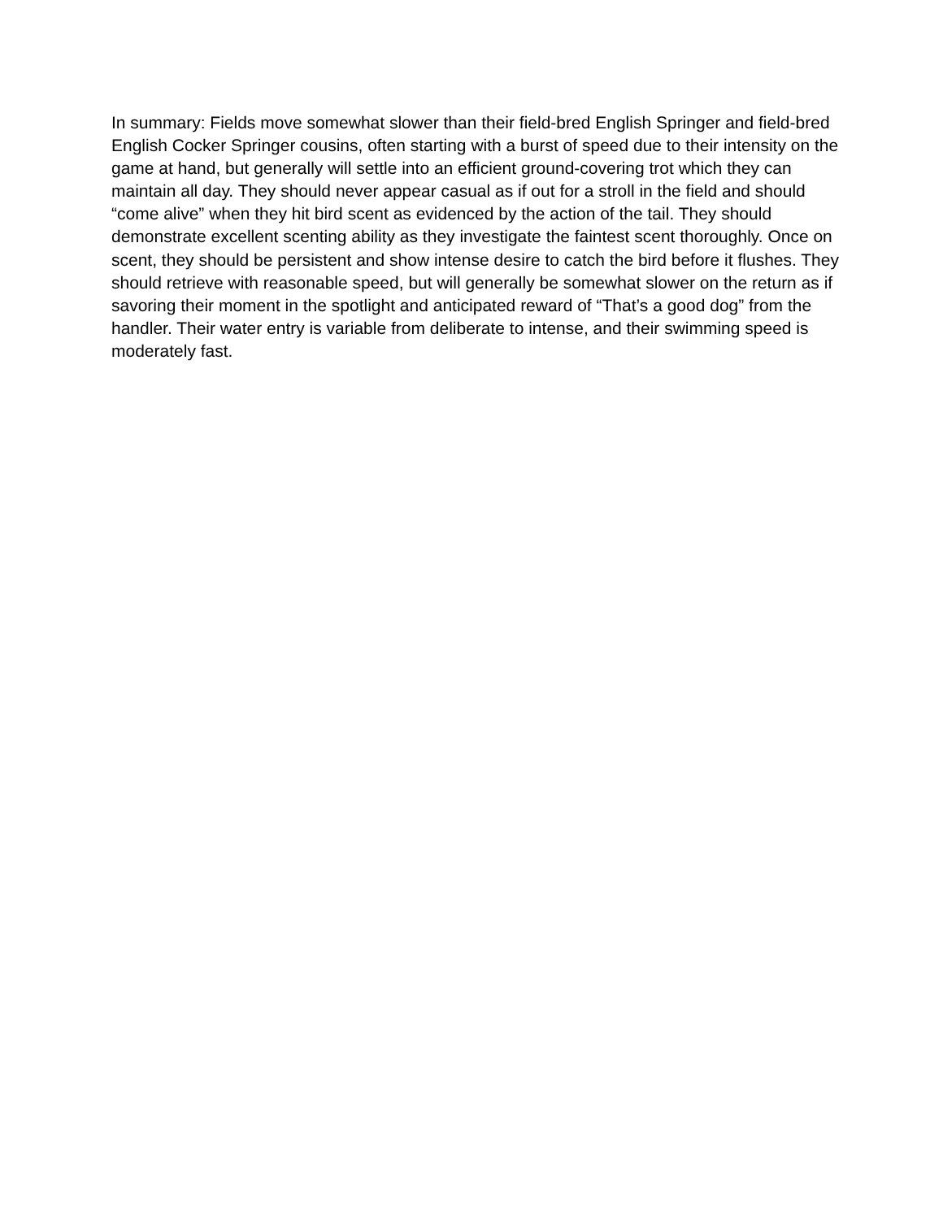In summary: Fields move somewhat slower than their field-bred English Springer and field-bred English Cocker Springer cousins, often starting with a burst of speed due to their intensity on the game at hand, but generally will settle into an efficient ground-covering trot which they can maintain all day. They should never appear casual as if out for a stroll in the field and should “come alive” when they hit bird scent as evidenced by the action of the tail. They should demonstrate excellent scenting ability as they investigate the faintest scent thoroughly. Once on scent, they should be persistent and show intense desire to catch the bird before it flushes. They should retrieve with reasonable speed, but will generally be somewhat slower on the return as if savoring their moment in the spotlight and anticipated reward of “That’s a good dog” from the handler. Their water entry is variable from deliberate to intense, and their swimming speed is moderately fast.